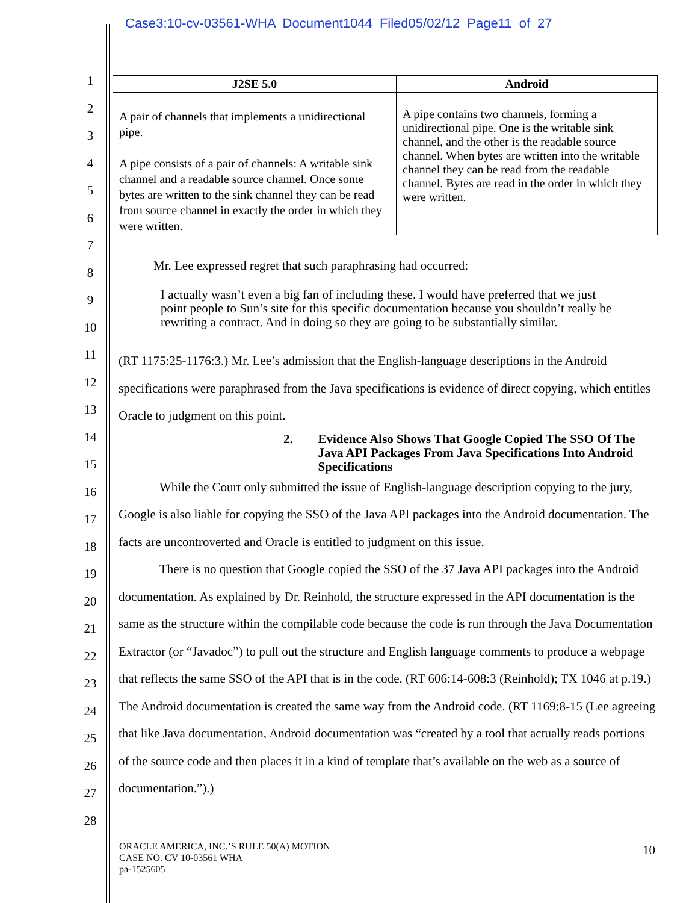Case3:10-cv-03561-WHA Document1044 Filed05/02/12 Page11 of 27
1
2
3
4
5
6
7
8
9
10
11
12
13
14
15
16
17
18
19
20
21
22
23
24
25
26
27
28
| J2SE 5.0 | Android |
| --- | --- |
| A pair of channels that implements a unidirectional pipe. A pipe consists of a pair of channels: A writable sink channel and a readable source channel. Once some bytes are written to the sink channel they can be read from source channel in exactly the order in which they were written. | A pipe contains two channels, forming a unidirectional pipe. One is the writable sink channel, and the other is the readable source channel. When bytes are written into the writable channel they can be read from the readable channel. Bytes are read in the order in which they were written. |
Mr. Lee expressed regret that such paraphrasing had occurred:
I actually wasn’t even a big fan of including these. I would have preferred that we just point people to Sun’s site for this specific documentation because you shouldn’t really be rewriting a contract. And in doing so they are going to be substantially similar.
(RT 1175:25-1176:3.) Mr. Lee’s admission that the English-language descriptions in the Android specifications were paraphrased from the Java specifications is evidence of direct copying, which entitles Oracle to judgment on this point.
2. Evidence Also Shows That Google Copied The SSO Of The Java API Packages From Java Specifications Into Android Specifications
While the Court only submitted the issue of English-language description copying to the jury, Google is also liable for copying the SSO of the Java API packages into the Android documentation. The facts are uncontroverted and Oracle is entitled to judgment on this issue.
There is no question that Google copied the SSO of the 37 Java API packages into the Android documentation. As explained by Dr. Reinhold, the structure expressed in the API documentation is the same as the structure within the compilable code because the code is run through the Java Documentation Extractor (or “Javadoc”) to pull out the structure and English language comments to produce a webpage that reflects the same SSO of the API that is in the code. (RT 606:14-608:3 (Reinhold); TX 1046 at p.19.) The Android documentation is created the same way from the Android code. (RT 1169:8-15 (Lee agreeing that like Java documentation, Android documentation was “created by a tool that actually reads portions of the source code and then places it in a kind of template that’s available on the web as a source of documentation.”).)
ORACLE AMERICA, INC.’S RULE 50(A) MOTION
CASE NO. CV 10-03561 WHA
pa-1525605
10